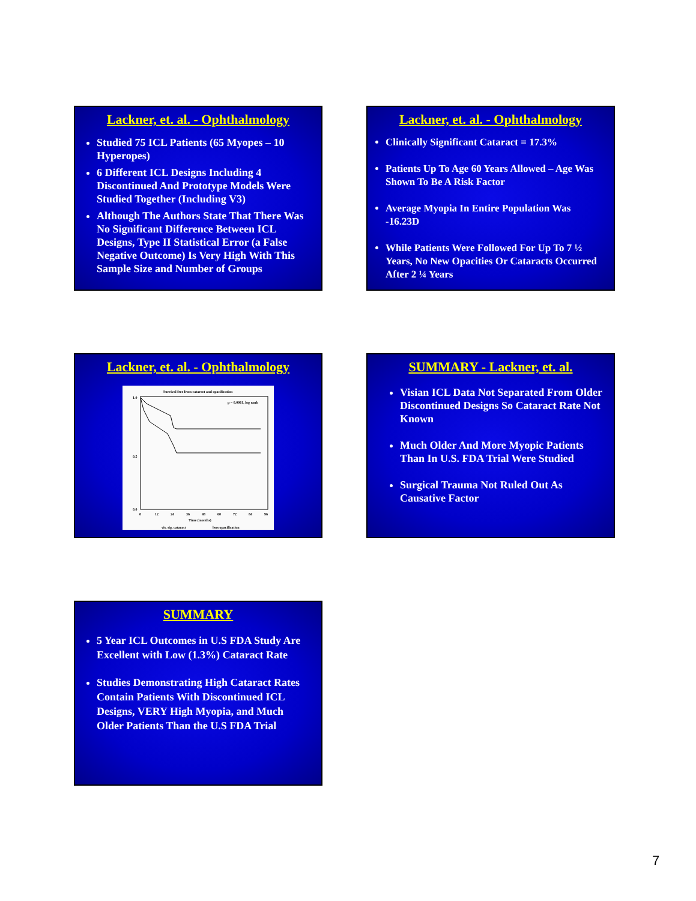Lackner, et. al. - Ophthalmology
Studied 75 ICL Patients (65 Myopes – 10 Hyperopes)
6 Different ICL Designs Including 4 Discontinued And Prototype Models Were Studied Together (Including V3)
Although The Authors State That There Was No Significant Difference Between ICL Designs, Type II Statistical Error (a False Negative Outcome) Is Very High With This Sample Size and Number of Groups
Lackner, et. al. - Ophthalmology
Clinically Significant Cataract = 17.3%
Patients Up To Age 60 Years Allowed – Age Was Shown To Be A Risk Factor
Average Myopia In Entire Population Was -16.23D
While Patients Were Followed For Up To 7 ½ Years, No New Opacities Or Cataracts Occurred After 2 ¼ Years
Lackner, et. al. - Ophthalmology
Survival free from cataract and opacification
p = 0.0061, log rank
1.0
0.5
0.0
0
12
24
36
48
60
72
84
96
Time (months)
vis. sig. cataract
lens opacification
SUMMARY - Lackner, et. al.
Visian ICL Data Not Separated From Older Discontinued Designs So Cataract Rate Not Known
Much Older And More Myopic Patients Than In U.S. FDA Trial Were Studied
Surgical Trauma Not Ruled Out As Causative Factor
SUMMARY
5 Year ICL Outcomes in U.S FDA Study Are Excellent with Low (1.3%) Cataract Rate
Studies Demonstrating High Cataract Rates Contain Patients With Discontinued ICL Designs, VERY High Myopia, and Much Older Patients Than the U.S FDA Trial
7